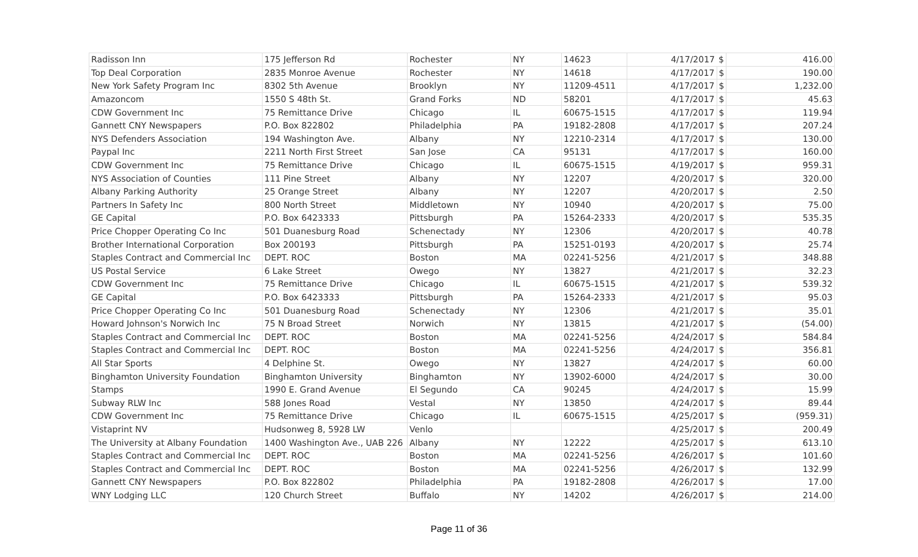| Radisson Inn | 175 Jefferson Rd | Rochester | NY | 14623 | 4/17/2017 | $ | 416.00 |
| Top Deal Corporation | 2835 Monroe Avenue | Rochester | NY | 14618 | 4/17/2017 | $ | 190.00 |
| New York Safety Program Inc | 8302 5th Avenue | Brooklyn | NY | 11209-4511 | 4/17/2017 | $ | 1,232.00 |
| Amazoncom | 1550 S 48th St. | Grand Forks | ND | 58201 | 4/17/2017 | $ | 45.63 |
| CDW Government Inc | 75 Remittance Drive | Chicago | IL | 60675-1515 | 4/17/2017 | $ | 119.94 |
| Gannett CNY Newspapers | P.O. Box 822802 | Philadelphia | PA | 19182-2808 | 4/17/2017 | $ | 207.24 |
| NYS Defenders Association | 194 Washington Ave. | Albany | NY | 12210-2314 | 4/17/2017 | $ | 130.00 |
| Paypal Inc | 2211 North First Street | San Jose | CA | 95131 | 4/17/2017 | $ | 160.00 |
| CDW Government Inc | 75 Remittance Drive | Chicago | IL | 60675-1515 | 4/19/2017 | $ | 959.31 |
| NYS Association of Counties | 111 Pine Street | Albany | NY | 12207 | 4/20/2017 | $ | 320.00 |
| Albany Parking Authority | 25 Orange Street | Albany | NY | 12207 | 4/20/2017 | $ | 2.50 |
| Partners In Safety Inc | 800 North Street | Middletown | NY | 10940 | 4/20/2017 | $ | 75.00 |
| GE Capital | P.O. Box 6423333 | Pittsburgh | PA | 15264-2333 | 4/20/2017 | $ | 535.35 |
| Price Chopper Operating Co Inc | 501 Duanesburg Road | Schenectady | NY | 12306 | 4/20/2017 | $ | 40.78 |
| Brother International Corporation | Box 200193 | Pittsburgh | PA | 15251-0193 | 4/20/2017 | $ | 25.74 |
| Staples Contract and Commercial Inc | DEPT. ROC | Boston | MA | 02241-5256 | 4/21/2017 | $ | 348.88 |
| US Postal Service | 6 Lake Street | Owego | NY | 13827 | 4/21/2017 | $ | 32.23 |
| CDW Government Inc | 75 Remittance Drive | Chicago | IL | 60675-1515 | 4/21/2017 | $ | 539.32 |
| GE Capital | P.O. Box 6423333 | Pittsburgh | PA | 15264-2333 | 4/21/2017 | $ | 95.03 |
| Price Chopper Operating Co Inc | 501 Duanesburg Road | Schenectady | NY | 12306 | 4/21/2017 | $ | 35.01 |
| Howard Johnson's Norwich Inc | 75 N Broad Street | Norwich | NY | 13815 | 4/21/2017 | $ | (54.00) |
| Staples Contract and Commercial Inc | DEPT. ROC | Boston | MA | 02241-5256 | 4/24/2017 | $ | 584.84 |
| Staples Contract and Commercial Inc | DEPT. ROC | Boston | MA | 02241-5256 | 4/24/2017 | $ | 356.81 |
| All Star Sports | 4 Delphine St. | Owego | NY | 13827 | 4/24/2017 | $ | 60.00 |
| Binghamton University Foundation | Binghamton University | Binghamton | NY | 13902-6000 | 4/24/2017 | $ | 30.00 |
| Stamps | 1990 E. Grand Avenue | El Segundo | CA | 90245 | 4/24/2017 | $ | 15.99 |
| Subway RLW Inc | 588 Jones Road | Vestal | NY | 13850 | 4/24/2017 | $ | 89.44 |
| CDW Government Inc | 75 Remittance Drive | Chicago | IL | 60675-1515 | 4/25/2017 | $ | (959.31) |
| Vistaprint NV | Hudsonweg 8, 5928 LW | Venlo | | | 4/25/2017 | $ | 200.49 |
| The University at Albany Foundation | 1400 Washington Ave., UAB 226 | Albany | NY | 12222 | 4/25/2017 | $ | 613.10 |
| Staples Contract and Commercial Inc | DEPT. ROC | Boston | MA | 02241-5256 | 4/26/2017 | $ | 101.60 |
| Staples Contract and Commercial Inc | DEPT. ROC | Boston | MA | 02241-5256 | 4/26/2017 | $ | 132.99 |
| Gannett CNY Newspapers | P.O. Box 822802 | Philadelphia | PA | 19182-2808 | 4/26/2017 | $ | 17.00 |
| WNY Lodging LLC | 120 Church Street | Buffalo | NY | 14202 | 4/26/2017 | $ | 214.00 |
Page 11 of 36